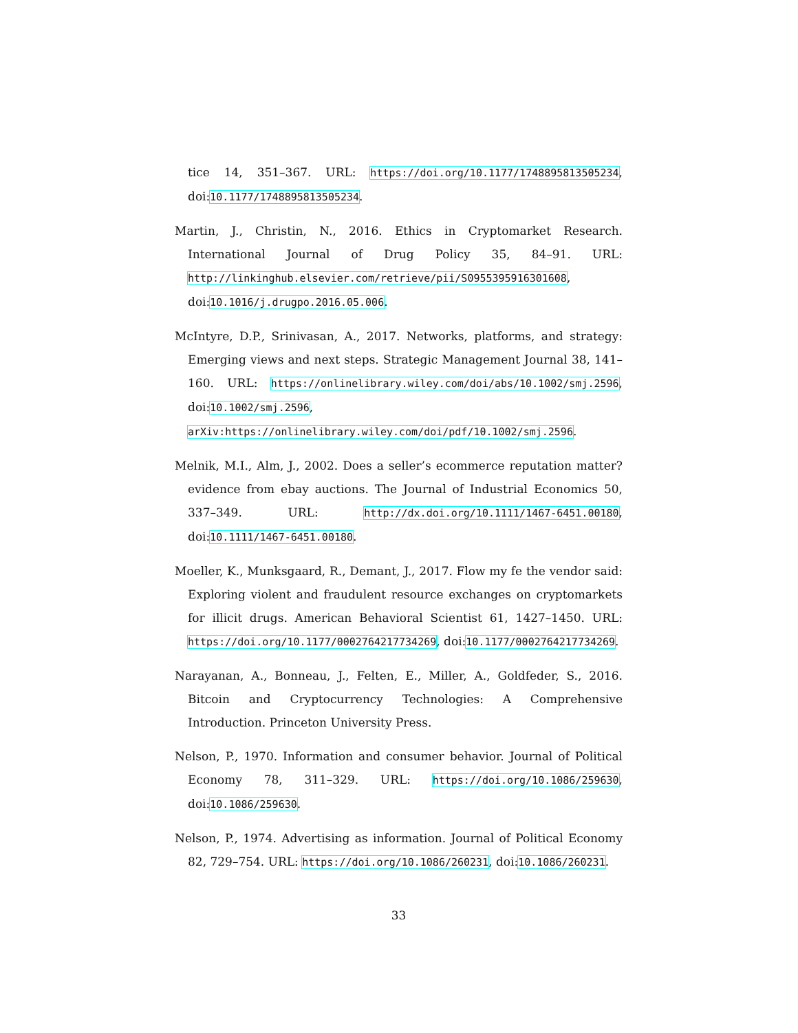tice 14, 351–367. URL: https://doi.org/10.1177/1748895813505234, doi:10.1177/1748895813505234.
Martin, J., Christin, N., 2016. Ethics in Cryptomarket Research. International Journal of Drug Policy 35, 84–91. URL: http://linkinghub.elsevier.com/retrieve/pii/S0955395916301608, doi:10.1016/j.drugpo.2016.05.006.
McIntyre, D.P., Srinivasan, A., 2017. Networks, platforms, and strategy: Emerging views and next steps. Strategic Management Journal 38, 141–160. URL: https://onlinelibrary.wiley.com/doi/abs/10.1002/smj.2596, doi:10.1002/smj.2596, arXiv:https://onlinelibrary.wiley.com/doi/pdf/10.1002/smj.2596.
Melnik, M.I., Alm, J., 2002. Does a seller’s ecommerce reputation matter? evidence from ebay auctions. The Journal of Industrial Economics 50, 337–349. URL: http://dx.doi.org/10.1111/1467-6451.00180, doi:10.1111/1467-6451.00180.
Moeller, K., Munksgaard, R., Demant, J., 2017. Flow my fe the vendor said: Exploring violent and fraudulent resource exchanges on cryptomarkets for illicit drugs. American Behavioral Scientist 61, 1427–1450. URL: https://doi.org/10.1177/0002764217734269, doi:10.1177/0002764217734269.
Narayanan, A., Bonneau, J., Felten, E., Miller, A., Goldfeder, S., 2016. Bitcoin and Cryptocurrency Technologies: A Comprehensive Introduction. Princeton University Press.
Nelson, P., 1970. Information and consumer behavior. Journal of Political Economy 78, 311–329. URL: https://doi.org/10.1086/259630, doi:10.1086/259630.
Nelson, P., 1974. Advertising as information. Journal of Political Economy 82, 729–754. URL: https://doi.org/10.1086/260231, doi:10.1086/260231.
33